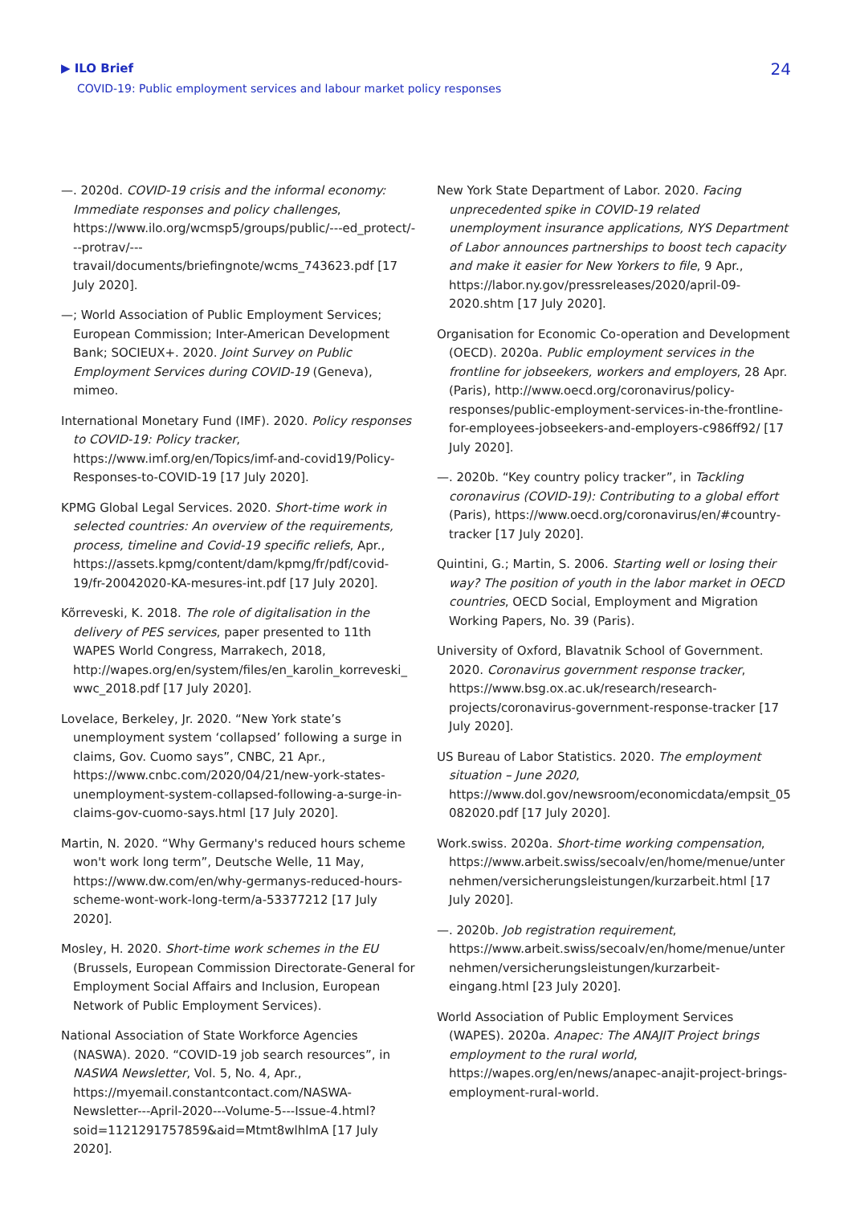▶ ILO Brief
COVID-19: Public employment services and labour market policy responses
24
—. 2020d. COVID-19 crisis and the informal economy: Immediate responses and policy challenges, https://www.ilo.org/wcmsp5/groups/public/---ed_protect/---protrav/---travail/documents/briefingnote/wcms_743623.pdf [17 July 2020].
—; World Association of Public Employment Services; European Commission; Inter-American Development Bank; SOCIEUX+. 2020. Joint Survey on Public Employment Services during COVID-19 (Geneva), mimeo.
International Monetary Fund (IMF). 2020. Policy responses to COVID-19: Policy tracker, https://www.imf.org/en/Topics/imf-and-covid19/Policy-Responses-to-COVID-19 [17 July 2020].
KPMG Global Legal Services. 2020. Short-time work in selected countries: An overview of the requirements, process, timeline and Covid-19 specific reliefs, Apr., https://assets.kpmg/content/dam/kpmg/fr/pdf/covid-19/fr-20042020-KA-mesures-int.pdf [17 July 2020].
Kõrreveski, K. 2018. The role of digitalisation in the delivery of PES services, paper presented to 11th WAPES World Congress, Marrakech, 2018, http://wapes.org/en/system/files/en_karolin_korreveski_wwc_2018.pdf [17 July 2020].
Lovelace, Berkeley, Jr. 2020. “New York state’s unemployment system ‘collapsed’ following a surge in claims, Gov. Cuomo says”, CNBC, 21 Apr., https://www.cnbc.com/2020/04/21/new-york-states-unemployment-system-collapsed-following-a-surge-in-claims-gov-cuomo-says.html [17 July 2020].
Martin, N. 2020. “Why Germany's reduced hours scheme won't work long term”, Deutsche Welle, 11 May, https://www.dw.com/en/why-germanys-reduced-hours-scheme-wont-work-long-term/a-53377212 [17 July 2020].
Mosley, H. 2020. Short-time work schemes in the EU (Brussels, European Commission Directorate-General for Employment Social Affairs and Inclusion, European Network of Public Employment Services).
National Association of State Workforce Agencies (NASWA). 2020. “COVID-19 job search resources”, in NASWA Newsletter, Vol. 5, No. 4, Apr., https://myemail.constantcontact.com/NASWA-Newsletter---April-2020---Volume-5---Issue-4.html?soid=1121291757859&aid=Mtmt8wlhlmA [17 July 2020].
New York State Department of Labor. 2020. Facing unprecedented spike in COVID-19 related unemployment insurance applications, NYS Department of Labor announces partnerships to boost tech capacity and make it easier for New Yorkers to file, 9 Apr., https://labor.ny.gov/pressreleases/2020/april-09-2020.shtm [17 July 2020].
Organisation for Economic Co-operation and Development (OECD). 2020a. Public employment services in the frontline for jobseekers, workers and employers, 28 Apr. (Paris), http://www.oecd.org/coronavirus/policy-responses/public-employment-services-in-the-frontline-for-employees-jobseekers-and-employers-c986ff92/ [17 July 2020].
—. 2020b. “Key country policy tracker”, in Tackling coronavirus (COVID-19): Contributing to a global effort (Paris), https://www.oecd.org/coronavirus/en/#country-tracker [17 July 2020].
Quintini, G.; Martin, S. 2006. Starting well or losing their way? The position of youth in the labor market in OECD countries, OECD Social, Employment and Migration Working Papers, No. 39 (Paris).
University of Oxford, Blavatnik School of Government. 2020. Coronavirus government response tracker, https://www.bsg.ox.ac.uk/research/research-projects/coronavirus-government-response-tracker [17 July 2020].
US Bureau of Labor Statistics. 2020. The employment situation – June 2020, https://www.dol.gov/newsroom/economicdata/empsit_05082020.pdf [17 July 2020].
Work.swiss. 2020a. Short-time working compensation, https://www.arbeit.swiss/secoalv/en/home/menue/unternehmen/versicherungsleistungen/kurzarbeit.html [17 July 2020].
—. 2020b. Job registration requirement, https://www.arbeit.swiss/secoalv/en/home/menue/unternehmen/versicherungsleistungen/kurzarbeit-eingang.html [23 July 2020].
World Association of Public Employment Services (WAPES). 2020a. Anapec: The ANAJIT Project brings employment to the rural world, https://wapes.org/en/news/anapec-anajit-project-brings-employment-rural-world.